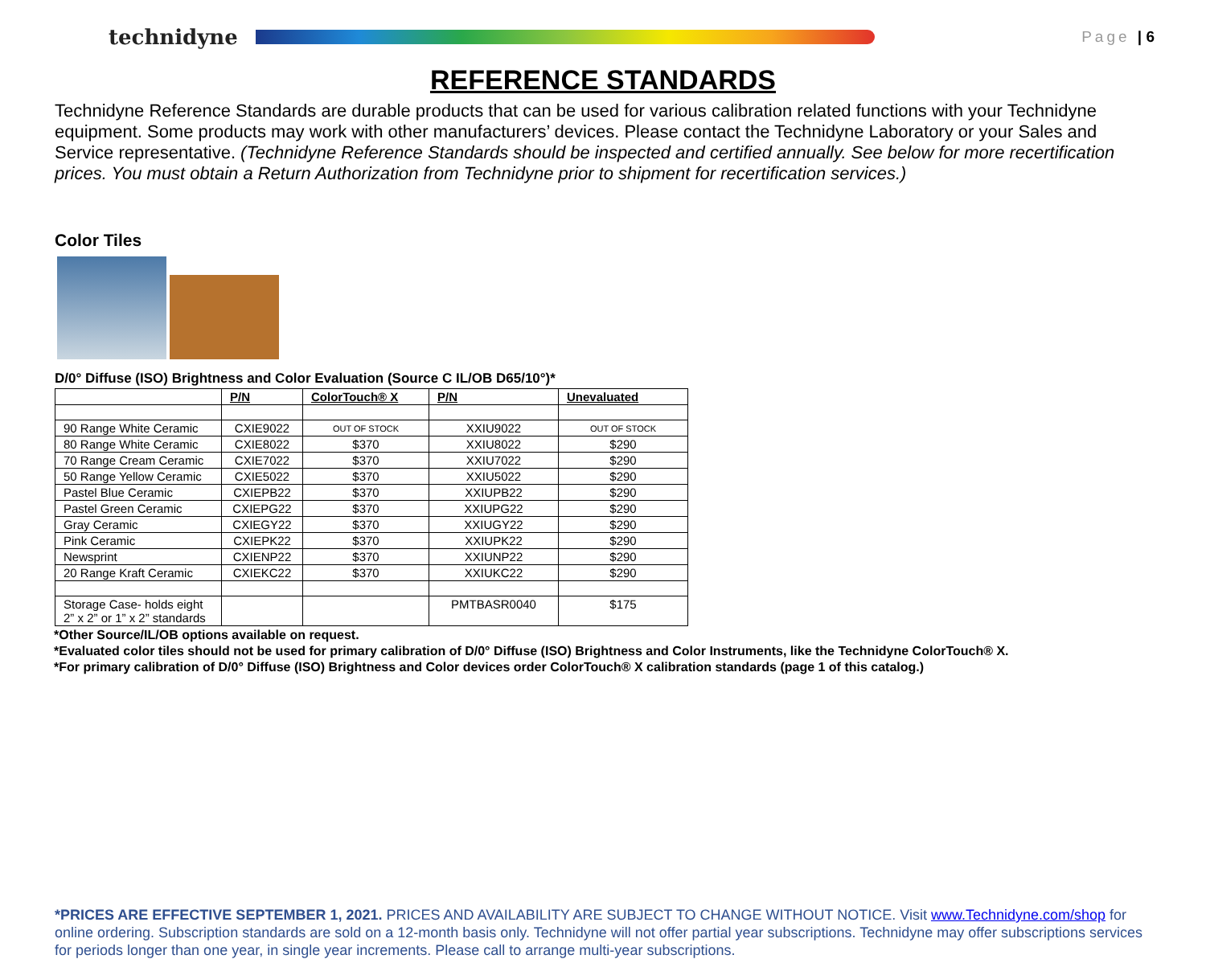technidyne
Page | 6
REFERENCE STANDARDS
Technidyne Reference Standards are durable products that can be used for various calibration related functions with your Technidyne equipment. Some products may work with other manufacturers’ devices. Please contact the Technidyne Laboratory or your Sales and Service representative. (Technidyne Reference Standards should be inspected and certified annually. See below for more recertification prices. You must obtain a Return Authorization from Technidyne prior to shipment for recertification services.)
Color Tiles
D/0° Diffuse (ISO) Brightness and Color Evaluation (Source C IL/OB D65/10°)*
| | P/N | ColorTouch® X | P/N | Unevaluated |
| --- | --- | --- | --- | --- |
| 90 Range White Ceramic | CXIE9022 | OUT OF STOCK | XXIU9022 | OUT OF STOCK |
| 80 Range White Ceramic | CXIE8022 | $370 | XXIU8022 | $290 |
| 70 Range Cream Ceramic | CXIE7022 | $370 | XXIU7022 | $290 |
| 50 Range Yellow Ceramic | CXIE5022 | $370 | XXIU5022 | $290 |
| Pastel Blue Ceramic | CXIEPB22 | $370 | XXIUPB22 | $290 |
| Pastel Green Ceramic | CXIEPG22 | $370 | XXIUPG22 | $290 |
| Gray Ceramic | CXIEGY22 | $370 | XXIUGY22 | $290 |
| Pink Ceramic | CXIEPK22 | $370 | XXIUPK22 | $290 |
| Newsprint | CXIENP22 | $370 | XXIUNP22 | $290 |
| 20 Range Kraft Ceramic | CXIEKC22 | $370 | XXIUKC22 | $290 |
| Storage Case- holds eight 2” x 2” or 1” x 2” standards | | | PMTBASR0040 | $175 |
*Other Source/IL/OB options available on request.
*Evaluated color tiles should not be used for primary calibration of D/0° Diffuse (ISO) Brightness and Color Instruments, like the Technidyne ColorTouch® X.
*For primary calibration of D/0° Diffuse (ISO) Brightness and Color devices order ColorTouch® X calibration standards (page 1 of this catalog.)
*PRICES ARE EFFECTIVE SEPTEMBER 1, 2021. PRICES AND AVAILABILITY ARE SUBJECT TO CHANGE WITHOUT NOTICE. Visit www.Technidyne.com/shop for online ordering. Subscription standards are sold on a 12-month basis only. Technidyne will not offer partial year subscriptions. Technidyne may offer subscriptions services for periods longer than one year, in single year increments. Please call to arrange multi-year subscriptions.